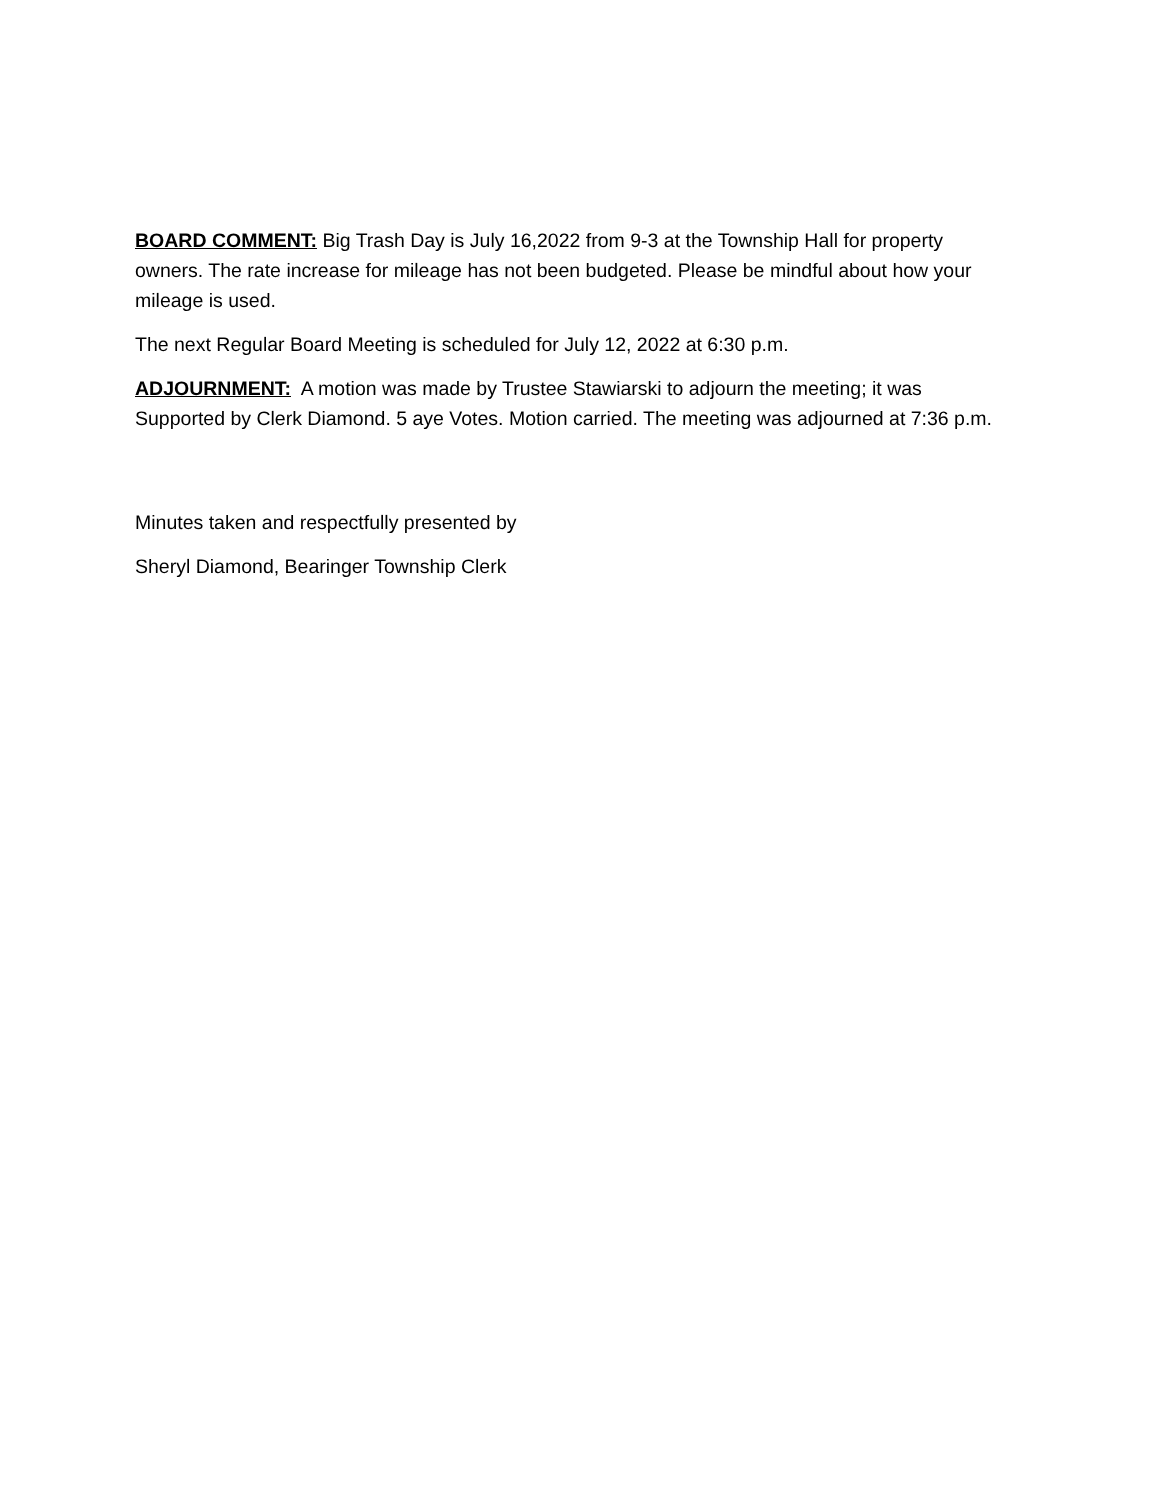BOARD COMMENT: Big Trash Day is July 16,2022 from 9-3 at the Township Hall for property owners. The rate increase for mileage has not been budgeted. Please be mindful about how your mileage is used.
The next Regular Board Meeting is scheduled for July 12, 2022 at 6:30 p.m.
ADJOURNMENT: A motion was made by Trustee Stawiarski to adjourn the meeting; it was Supported by Clerk Diamond. 5 aye Votes. Motion carried. The meeting was adjourned at 7:36 p.m.
Minutes taken and respectfully presented by
Sheryl Diamond, Bearinger Township Clerk